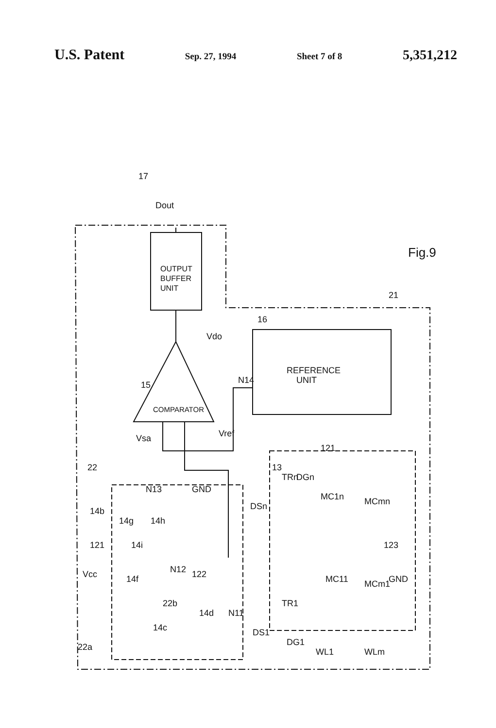U.S. Patent Sep. 27, 1994 Sheet 7 of 8 5,351,212
OUTPUT
BUFFER
UNIT
REFERENCE
UNIT
COMPARATOR
Dout
Vdo
17
16
15
N14
Vref
Vsa
21
Fig.9
22
22a
14b
N13
GND
14g
14h
121
14i
Vcc
14f
N12
122
22b
14d
14c
N11
DSn
DS1
TRn
DGn
TR1
DG1
13
121
MC1n
MCmn
123
MC11
MCm1
GND
WL1
WLm